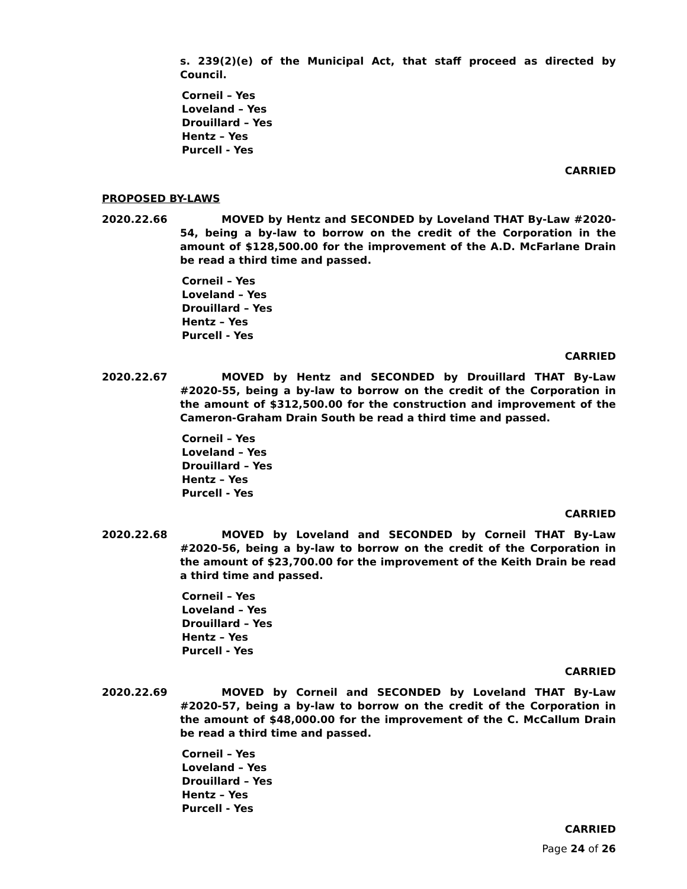s. 239(2)(e) of the Municipal Act, that staff proceed as directed by Council.
Corneil – Yes
Loveland – Yes
Drouillard – Yes
Hentz – Yes
Purcell - Yes
CARRIED
PROPOSED BY-LAWS
2020.22.66 MOVED by Hentz and SECONDED by Loveland THAT By-Law #2020-54, being a by-law to borrow on the credit of the Corporation in the amount of $128,500.00 for the improvement of the A.D. McFarlane Drain be read a third time and passed.
Corneil – Yes
Loveland – Yes
Drouillard – Yes
Hentz – Yes
Purcell - Yes
CARRIED
2020.22.67 MOVED by Hentz and SECONDED by Drouillard THAT By-Law #2020-55, being a by-law to borrow on the credit of the Corporation in the amount of $312,500.00 for the construction and improvement of the Cameron-Graham Drain South be read a third time and passed.
Corneil – Yes
Loveland – Yes
Drouillard – Yes
Hentz – Yes
Purcell - Yes
CARRIED
2020.22.68 MOVED by Loveland and SECONDED by Corneil THAT By-Law #2020-56, being a by-law to borrow on the credit of the Corporation in the amount of $23,700.00 for the improvement of the Keith Drain be read a third time and passed.
Corneil – Yes
Loveland – Yes
Drouillard – Yes
Hentz – Yes
Purcell - Yes
CARRIED
2020.22.69 MOVED by Corneil and SECONDED by Loveland THAT By-Law #2020-57, being a by-law to borrow on the credit of the Corporation in the amount of $48,000.00 for the improvement of the C. McCallum Drain be read a third time and passed.
Corneil – Yes
Loveland – Yes
Drouillard – Yes
Hentz – Yes
Purcell - Yes
CARRIED
Page 24 of 26